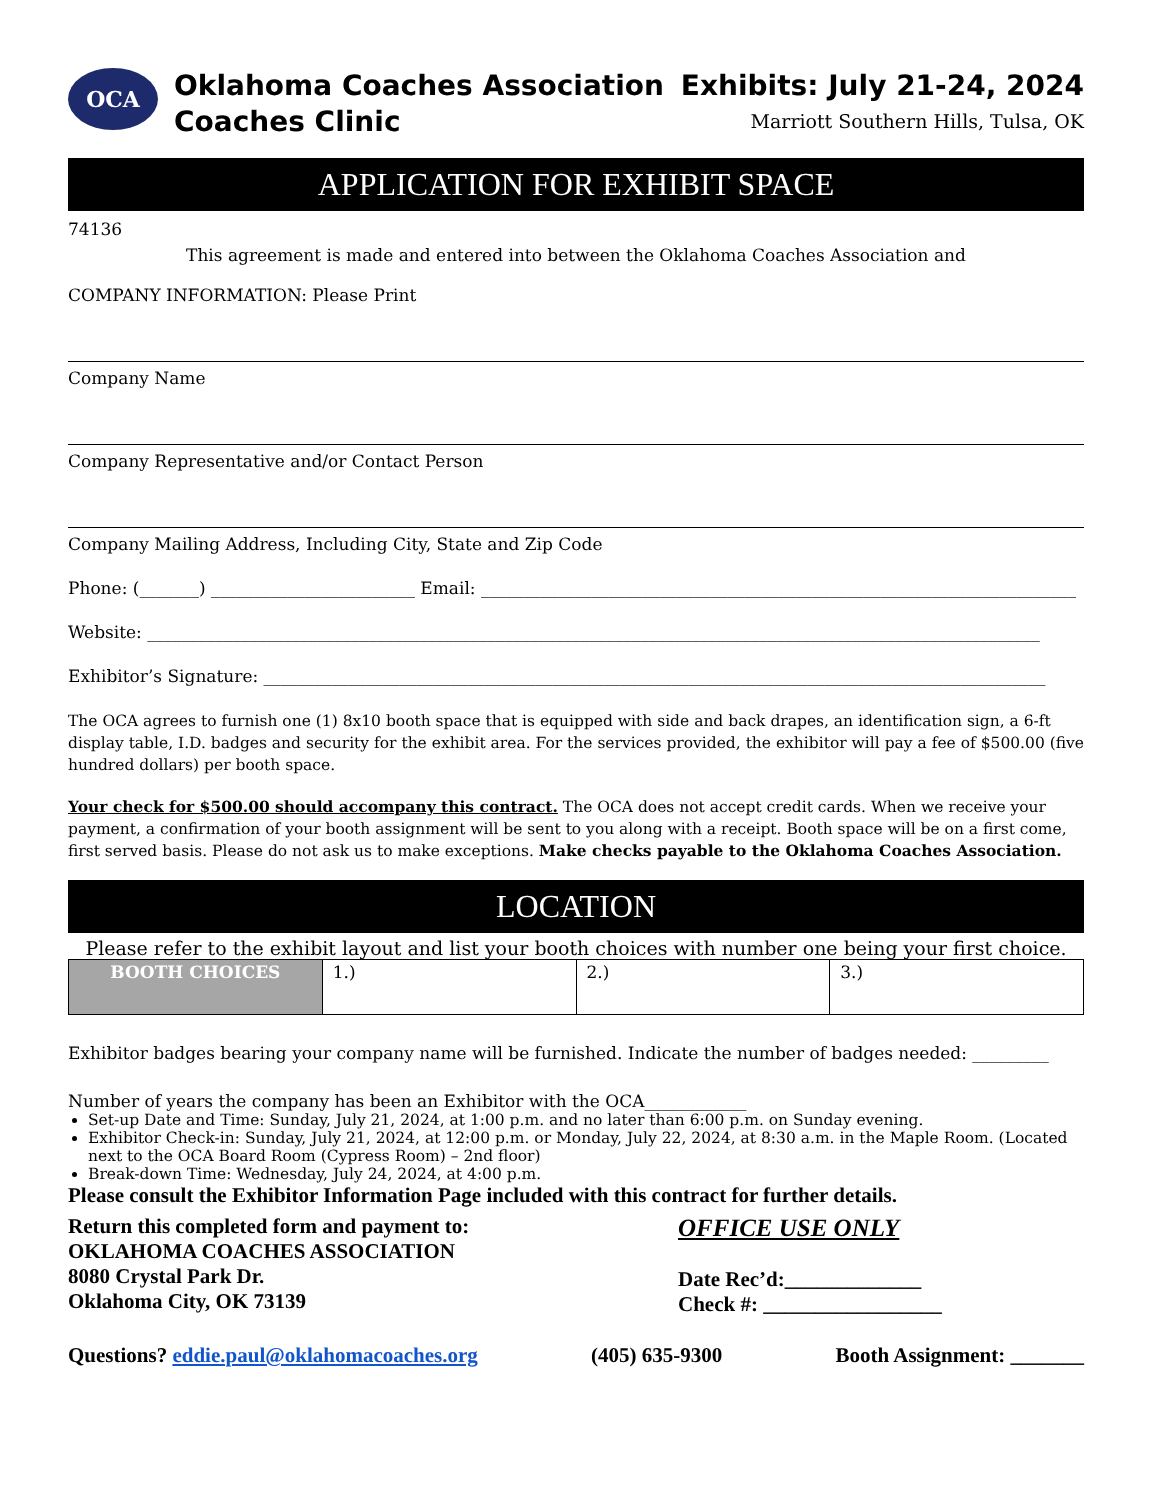OCA
Oklahoma Coaches Association
Coaches Clinic
Exhibits: July 21-24, 2024
Marriott Southern Hills, Tulsa, OK
APPLICATION FOR EXHIBIT SPACE
74136
This agreement is made and entered into between the Oklahoma Coaches Association and
COMPANY INFORMATION: Please Print
Company Name
Company Representative and/or Contact Person
Company Mailing Address, Including City, State and Zip Code
Phone: (_______) ________________________ Email: ______________________________________________________________________
Website: _________________________________________________________________________________________________________
Exhibitor’s Signature: ____________________________________________________________________________________________
The OCA agrees to furnish one (1) 8x10 booth space that is equipped with side and back drapes, an identification sign, a 6-ft display table, I.D. badges and security for the exhibit area. For the services provided, the exhibitor will pay a fee of $500.00 (five hundred dollars) per booth space.
Your check for $500.00 should accompany this contract. The OCA does not accept credit cards. When we receive your payment, a confirmation of your booth assignment will be sent to you along with a receipt. Booth space will be on a first come, first served basis. Please do not ask us to make exceptions. Make checks payable to the Oklahoma Coaches Association.
LOCATION
Please refer to the exhibit layout and list your booth choices with number one being your first choice.
| BOOTH CHOICES | 1.) | 2.) | 3.) |
Exhibitor badges bearing your company name will be furnished. Indicate the number of badges needed: _________
Number of years the company has been an Exhibitor with the OCA____________
Set-up Date and Time: Sunday, July 21, 2024, at 1:00 p.m. and no later than 6:00 p.m. on Sunday evening.
Exhibitor Check-in: Sunday, July 21, 2024, at 12:00 p.m. or Monday, July 22, 2024, at 8:30 a.m. in the Maple Room. (Located next to the OCA Board Room (Cypress Room) – 2nd floor)
Break-down Time: Wednesday, July 24, 2024, at 4:00 p.m.
Please consult the Exhibitor Information Page included with this contract for further details.
Return this completed form and payment to:
OKLAHOMA COACHES ASSOCIATION
8080 Crystal Park Dr.
Oklahoma City, OK 73139
OFFICE USE ONLY
Date Rec’d:_____________
Check #: _________________
Questions? eddie.paul@oklahomacoaches.org (405) 635-9300 Booth Assignment: _______